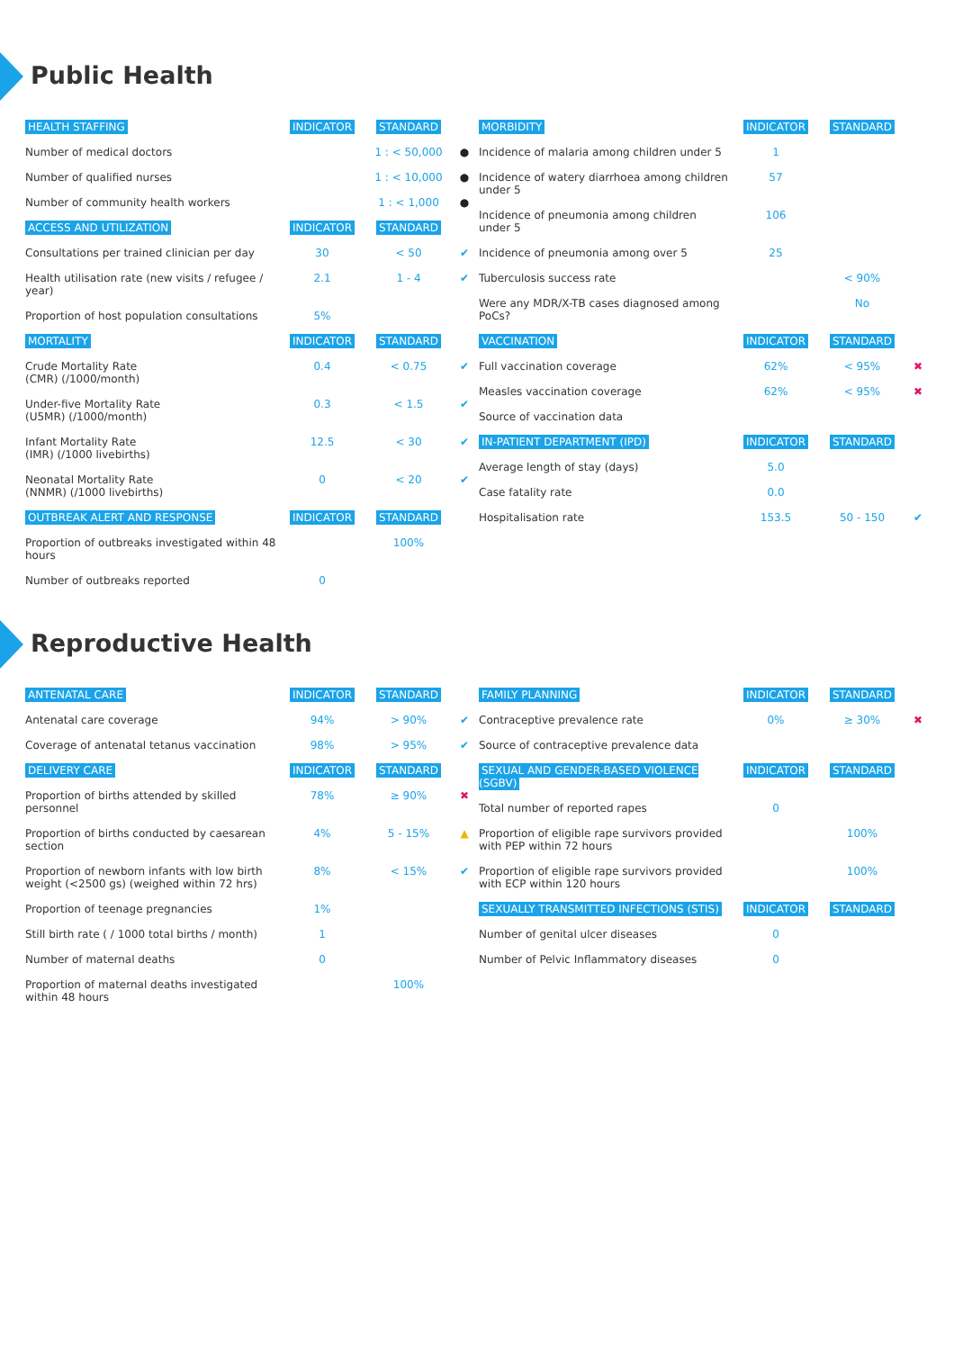Public Health
| HEALTH STAFFING | INDICATOR | STANDARD | |
| --- | --- | --- | --- |
| Number of medical doctors | | 1 : < 50,000 | ● |
| Number of qualified nurses | | 1 : < 10,000 | ● |
| Number of community health workers | | 1 : < 1,000 | ● |
| ACCESS AND UTILIZATION | INDICATOR | STANDARD | |
| Consultations per trained clinician per day | 30 | < 50 | ✔ |
| Health utilisation rate (new visits / refugee / year) | 2.1 | 1 - 4 | ✔ |
| Proportion of host population consultations | 5% | | |
| MORTALITY | INDICATOR | STANDARD | |
| Crude Mortality Rate (CMR) (/1000/month) | 0.4 | < 0.75 | ✔ |
| Under-five Mortality Rate (U5MR) (/1000/month) | 0.3 | < 1.5 | ✔ |
| Infant Mortality Rate (IMR) (/1000 livebirths) | 12.5 | < 30 | ✔ |
| Neonatal Mortality Rate (NNMR) (/1000 livebirths) | 0 | < 20 | ✔ |
| OUTBREAK ALERT AND RESPONSE | INDICATOR | STANDARD | |
| Proportion of outbreaks investigated within 48 hours | | 100% | |
| Number of outbreaks reported | 0 | | |
| MORBIDITY | INDICATOR | STANDARD | |
| --- | --- | --- | --- |
| Incidence of malaria among children under 5 | 1 | | |
| Incidence of watery diarrhoea among children under 5 | 57 | | |
| Incidence of pneumonia among children under 5 | 106 | | |
| Incidence of pneumonia among over 5 | 25 | | |
| Tuberculosis success rate | | < 90% | |
| Were any MDR/X-TB cases diagnosed among PoCs? | | No | |
| VACCINATION | INDICATOR | STANDARD | |
| Full vaccination coverage | 62% | < 95% | ✖ |
| Measles vaccination coverage | 62% | < 95% | ✖ |
| Source of vaccination data | | | |
| IN-PATIENT DEPARTMENT (IPD) | INDICATOR | STANDARD | |
| Average length of stay (days) | 5.0 | | |
| Case fatality rate | 0.0 | | |
| Hospitalisation rate | 153.5 | 50 - 150 | ✔ |
Reproductive Health
| ANTENATAL CARE | INDICATOR | STANDARD | |
| --- | --- | --- | --- |
| Antenatal care coverage | 94% | > 90% | ✔ |
| Coverage of antenatal tetanus vaccination | 98% | > 95% | ✔ |
| DELIVERY CARE | INDICATOR | STANDARD | |
| Proportion of births attended by skilled personnel | 78% | ≥ 90% | ✖ |
| Proportion of births conducted by caesarean section | 4% | 5 - 15% | ▲ |
| Proportion of newborn infants with low birth weight (<2500 gs) (weighed within 72 hrs) | 8% | < 15% | ✔ |
| Proportion of teenage pregnancies | 1% | | |
| Still birth rate ( / 1000 total births / month) | 1 | | |
| Number of maternal deaths | 0 | | |
| Proportion of maternal deaths investigated within 48 hours | | 100% | |
| FAMILY PLANNING | INDICATOR | STANDARD | |
| --- | --- | --- | --- |
| Contraceptive prevalence rate | 0% | ≥ 30% | ✖ |
| Source of contraceptive prevalence data | | | |
| SEXUAL AND GENDER-BASED VIOLENCE (SGBV) | INDICATOR | STANDARD | |
| Total number of reported rapes | 0 | | |
| Proportion of eligible rape survivors provided with PEP within 72 hours | | 100% | |
| Proportion of eligible rape survivors provided with ECP within 120 hours | | 100% | |
| SEXUALLY TRANSMITTED INFECTIONS (STIS) | INDICATOR | STANDARD | |
| Number of genital ulcer diseases | 0 | | |
| Number of Pelvic Inflammatory diseases | 0 | | |